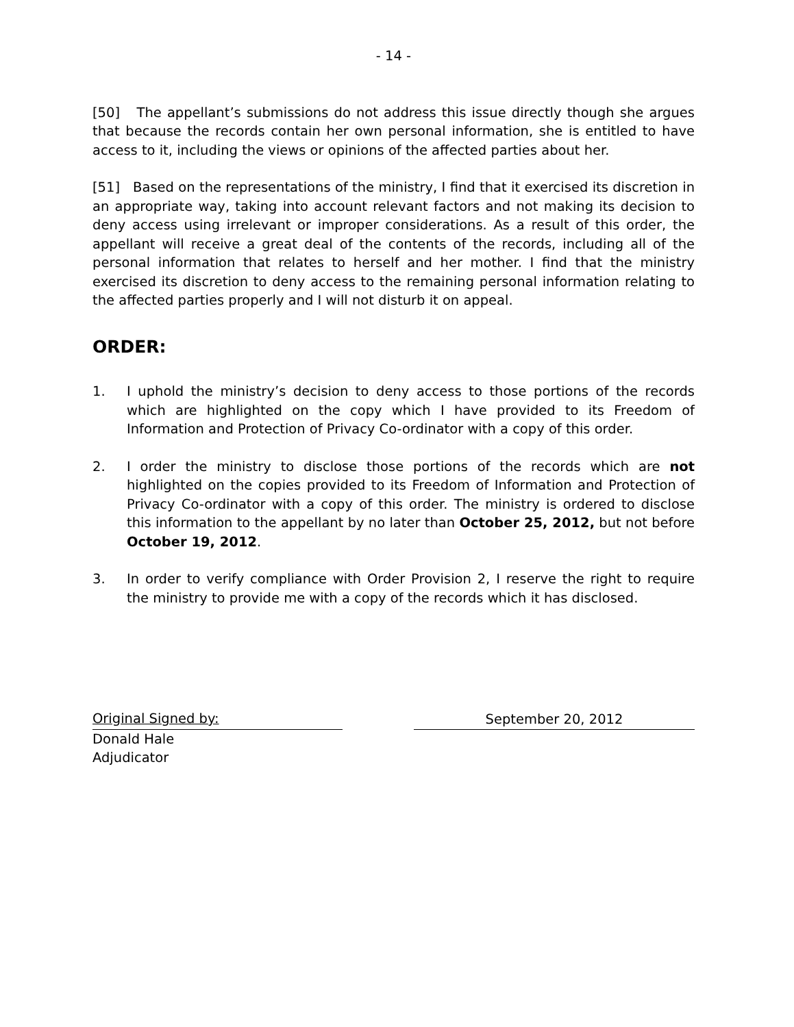- 14 -
[50] The appellant’s submissions do not address this issue directly though she argues that because the records contain her own personal information, she is entitled to have access to it, including the views or opinions of the affected parties about her.
[51] Based on the representations of the ministry, I find that it exercised its discretion in an appropriate way, taking into account relevant factors and not making its decision to deny access using irrelevant or improper considerations. As a result of this order, the appellant will receive a great deal of the contents of the records, including all of the personal information that relates to herself and her mother. I find that the ministry exercised its discretion to deny access to the remaining personal information relating to the affected parties properly and I will not disturb it on appeal.
ORDER:
1. I uphold the ministry’s decision to deny access to those portions of the records which are highlighted on the copy which I have provided to its Freedom of Information and Protection of Privacy Co-ordinator with a copy of this order.
2. I order the ministry to disclose those portions of the records which are not highlighted on the copies provided to its Freedom of Information and Protection of Privacy Co-ordinator with a copy of this order. The ministry is ordered to disclose this information to the appellant by no later than October 25, 2012, but not before October 19, 2012.
3. In order to verify compliance with Order Provision 2, I reserve the right to require the ministry to provide me with a copy of the records which it has disclosed.
Original Signed by:
September 20, 2012
Donald Hale
Adjudicator